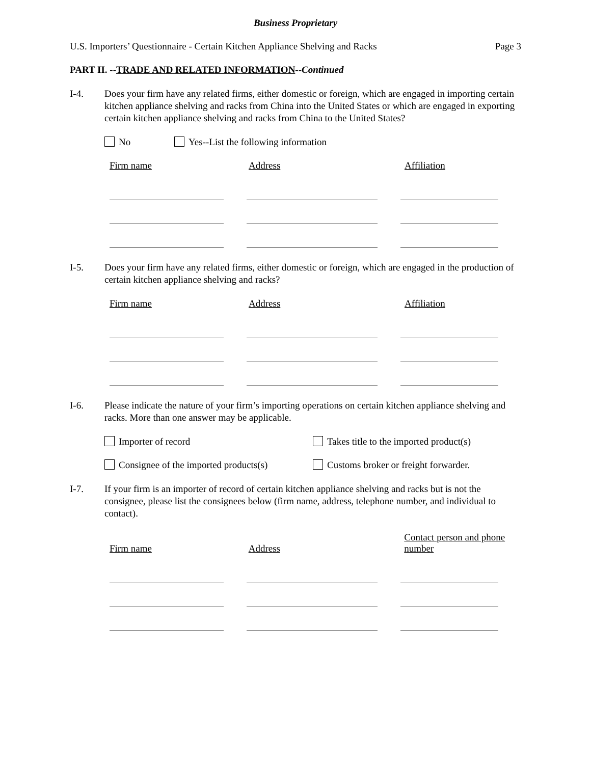Business Proprietary
U.S. Importers’ Questionnaire - Certain Kitchen Appliance Shelving and Racks Page 3
PART II. --TRADE AND RELATED INFORMATION--Continued
I-4. Does your firm have any related firms, either domestic or foreign, which are engaged in importing certain kitchen appliance shelving and racks from China into the United States or which are engaged in exporting certain kitchen appliance shelving and racks from China to the United States?
No Yes--List the following information
Firm name Address Affiliation
I-5. Does your firm have any related firms, either domestic or foreign, which are engaged in the production of certain kitchen appliance shelving and racks?
Firm name Address Affiliation
I-6. Please indicate the nature of your firm’s importing operations on certain kitchen appliance shelving and racks. More than one answer may be applicable.
Importer of record Takes title to the imported product(s)
Consignee of the imported products(s) Customs broker or freight forwarder.
I-7. If your firm is an importer of record of certain kitchen appliance shelving and racks but is not the consignee, please list the consignees below (firm name, address, telephone number, and individual to contact).
Firm name
Address
Contact person and phone number